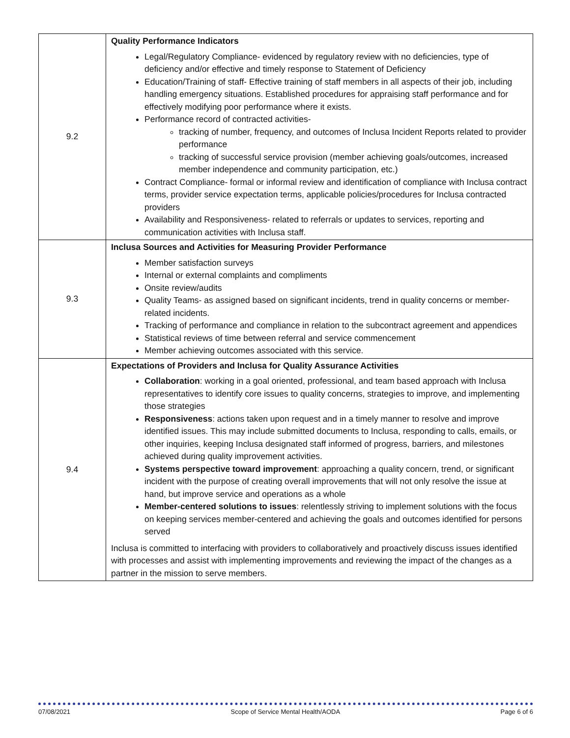| 9.2 | Quality Performance Indicators Legal/Regulatory Compliance- evidenced by regulatory review with no deficiencies, type of deficiency and/or effective and timely response to Statement of Deficiency Education/Training of staff- Effective training of staff members in all aspects of their job, including handling emergency situations. Established procedures for appraising staff performance and for effectively modifying poor performance where it exists. Performance record of contracted activities- tracking of number, frequency, and outcomes of Inclusa Incident Reports related to provider performance tracking of successful service provision (member achieving goals/outcomes, increased member independence and community participation, etc.) Contract Compliance- formal or informal review and identification of compliance with Inclusa contract terms, provider service expectation terms, applicable policies/procedures for Inclusa contracted providers Availability and Responsiveness- related to referrals or updates to services, reporting and communication activities with Inclusa staff. |
| 9.3 | Inclusa Sources and Activities for Measuring Provider Performance Member satisfaction surveys Internal or external complaints and compliments Onsite review/audits Quality Teams- as assigned based on significant incidents, trend in quality concerns or member-related incidents. Tracking of performance and compliance in relation to the subcontract agreement and appendices Statistical reviews of time between referral and service commencement Member achieving outcomes associated with this service. |
| 9.4 | Expectations of Providers and Inclusa for Quality Assurance Activities Collaboration : working in a goal oriented, professional, and team based approach with Inclusa representatives to identify core issues to quality concerns, strategies to improve, and implementing those strategies Responsiveness : actions taken upon request and in a timely manner to resolve and improve identified issues. This may include submitted documents to Inclusa, responding to calls, emails, or other inquiries, keeping Inclusa designated staff informed of progress, barriers, and milestones achieved during quality improvement activities. Systems perspective toward improvement : approaching a quality concern, trend, or significant incident with the purpose of creating overall improvements that will not only resolve the issue at hand, but improve service and operations as a whole Member-centered solutions to issues : relentlessly striving to implement solutions with the focus on keeping services member-centered and achieving the goals and outcomes identified for persons served Inclusa is committed to interfacing with providers to collaboratively and proactively discuss issues identified with processes and assist with implementing improvements and reviewing the impact of the changes as a partner in the mission to serve members. |
07/08/2021 Scope of Service Mental Health/AODA Page 6 of 6